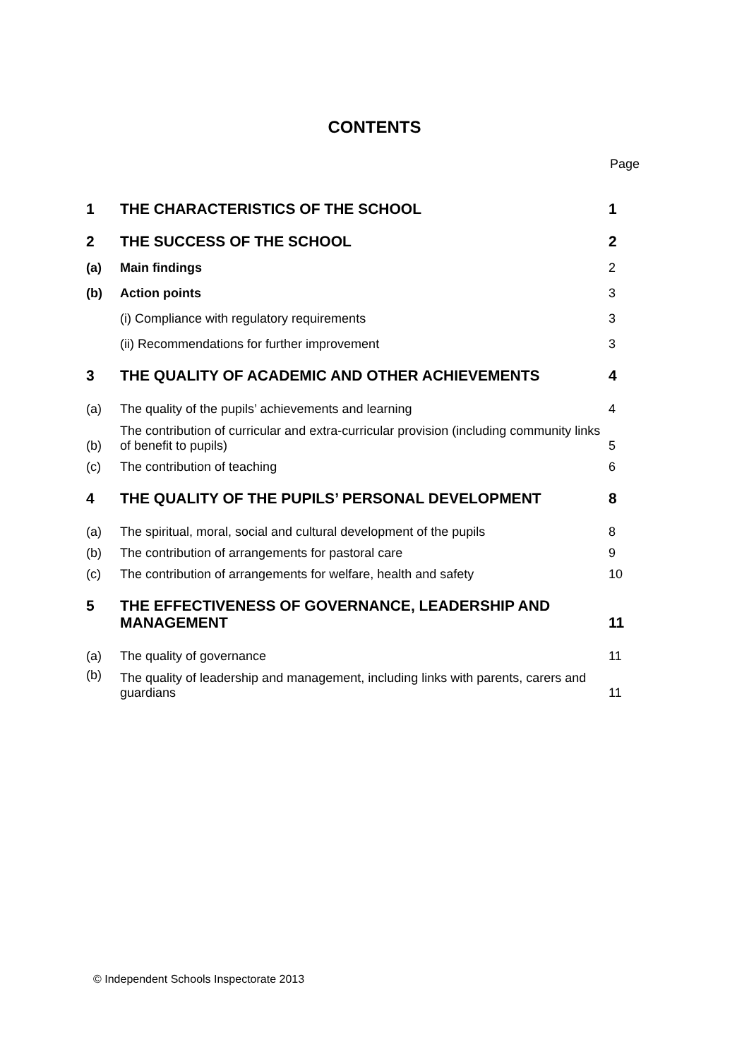CONTENTS
Page
| 1 | THE CHARACTERISTICS OF THE SCHOOL | 1 |
| 2 | THE SUCCESS OF THE SCHOOL | 2 |
| (a) | Main findings | 2 |
| (b) | Action points | 3 |
| | (i) Compliance with regulatory requirements | 3 |
| | (ii) Recommendations for further improvement | 3 |
| 3 | THE QUALITY OF ACADEMIC AND OTHER ACHIEVEMENTS | 4 |
| (a) | The quality of the pupils’ achievements and learning | 4 |
| (b) | The contribution of curricular and extra-curricular provision (including community links of benefit to pupils) | 5 |
| (c) | The contribution of teaching | 6 |
| 4 | THE QUALITY OF THE PUPILS’ PERSONAL DEVELOPMENT | 8 |
| (a) | The spiritual, moral, social and cultural development of the pupils | 8 |
| (b) | The contribution of arrangements for pastoral care | 9 |
| (c) | The contribution of arrangements for welfare, health and safety | 10 |
| 5 | THE EFFECTIVENESS OF GOVERNANCE, LEADERSHIP AND MANAGEMENT | 11 |
| (a) | The quality of governance | 11 |
| (b) | The quality of leadership and management, including links with parents, carers and guardians | 11 |
© Independent Schools Inspectorate 2013